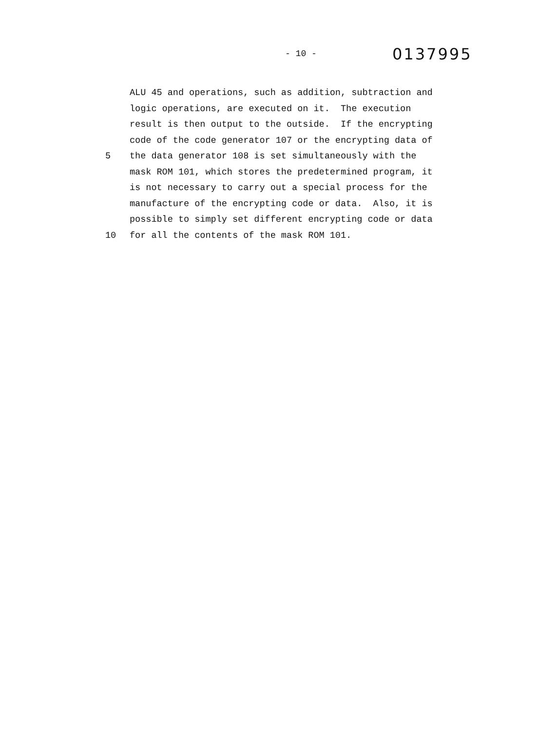- 10 -
0137995
ALU 45 and operations, such as addition, subtraction and
logic operations, are executed on it. The execution
result is then output to the outside. If the encrypting
code of the code generator 107 or the encrypting data of
5 the data generator 108 is set simultaneously with the
mask ROM 101, which stores the predetermined program, it
is not necessary to carry out a special process for the
manufacture of the encrypting code or data. Also, it is
possible to simply set different encrypting code or data
10 for all the contents of the mask ROM 101.